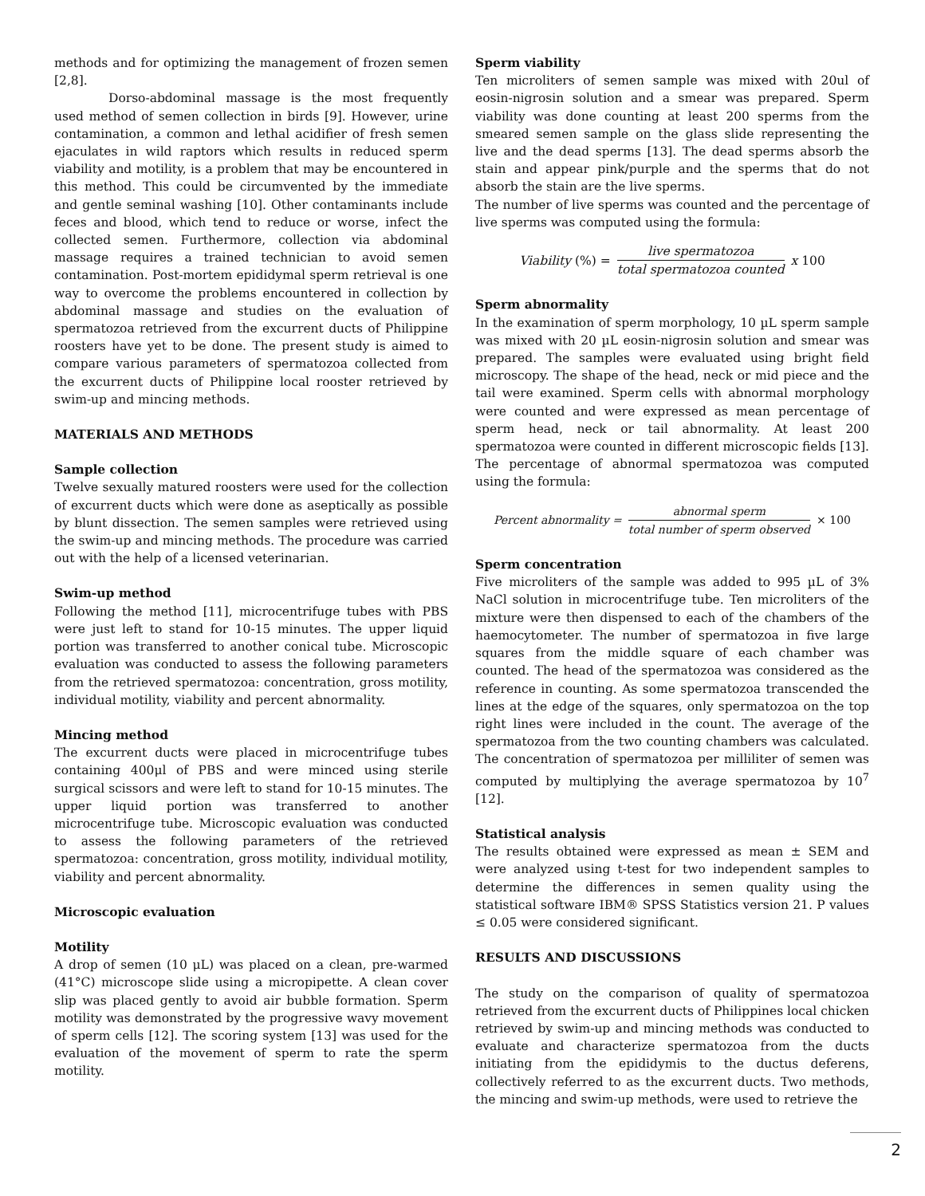methods and for optimizing the management of frozen semen [2,8].
Dorso-abdominal massage is the most frequently used method of semen collection in birds [9]. However, urine contamination, a common and lethal acidifier of fresh semen ejaculates in wild raptors which results in reduced sperm viability and motility, is a problem that may be encountered in this method. This could be circumvented by the immediate and gentle seminal washing [10]. Other contaminants include feces and blood, which tend to reduce or worse, infect the collected semen. Furthermore, collection via abdominal massage requires a trained technician to avoid semen contamination. Post-mortem epididymal sperm retrieval is one way to overcome the problems encountered in collection by abdominal massage and studies on the evaluation of spermatozoa retrieved from the excurrent ducts of Philippine roosters have yet to be done. The present study is aimed to compare various parameters of spermatozoa collected from the excurrent ducts of Philippine local rooster retrieved by swim-up and mincing methods.
MATERIALS AND METHODS
Sample collection
Twelve sexually matured roosters were used for the collection of excurrent ducts which were done as aseptically as possible by blunt dissection. The semen samples were retrieved using the swim-up and mincing methods. The procedure was carried out with the help of a licensed veterinarian.
Swim-up method
Following the method [11], microcentrifuge tubes with PBS were just left to stand for 10-15 minutes. The upper liquid portion was transferred to another conical tube. Microscopic evaluation was conducted to assess the following parameters from the retrieved spermatozoa: concentration, gross motility, individual motility, viability and percent abnormality.
Mincing method
The excurrent ducts were placed in microcentrifuge tubes containing 400μl of PBS and were minced using sterile surgical scissors and were left to stand for 10-15 minutes. The upper liquid portion was transferred to another microcentrifuge tube. Microscopic evaluation was conducted to assess the following parameters of the retrieved spermatozoa: concentration, gross motility, individual motility, viability and percent abnormality.
Microscopic evaluation
Motility
A drop of semen (10 μL) was placed on a clean, pre-warmed (41°C) microscope slide using a micropipette. A clean cover slip was placed gently to avoid air bubble formation. Sperm motility was demonstrated by the progressive wavy movement of sperm cells [12]. The scoring system [13] was used for the evaluation of the movement of sperm to rate the sperm motility.
Sperm viability
Ten microliters of semen sample was mixed with 20ul of eosin-nigrosin solution and a smear was prepared. Sperm viability was done counting at least 200 sperms from the smeared semen sample on the glass slide representing the live and the dead sperms [13]. The dead sperms absorb the stain and appear pink/purple and the sperms that do not absorb the stain are the live sperms.
The number of live sperms was counted and the percentage of live sperms was computed using the formula:
Viability (%) = live spermatozoa total spermatozoa counted x 100
Sperm abnormality
In the examination of sperm morphology, 10 µL sperm sample was mixed with 20 µL eosin-nigrosin solution and smear was prepared. The samples were evaluated using bright field microscopy. The shape of the head, neck or mid piece and the tail were examined. Sperm cells with abnormal morphology were counted and were expressed as mean percentage of sperm head, neck or tail abnormality. At least 200 spermatozoa were counted in different microscopic fields [13]. The percentage of abnormal spermatozoa was computed using the formula:
Percent abnormality = abnormal sperm total number of sperm observed × 100
Sperm concentration
Five microliters of the sample was added to 995 µL of 3% NaCl solution in microcentrifuge tube. Ten microliters of the mixture were then dispensed to each of the chambers of the haemocytometer. The number of spermatozoa in five large squares from the middle square of each chamber was counted. The head of the spermatozoa was considered as the reference in counting. As some spermatozoa transcended the lines at the edge of the squares, only spermatozoa on the top right lines were included in the count. The average of the spermatozoa from the two counting chambers was calculated. The concentration of spermatozoa per milliliter of semen was computed by multiplying the average spermatozoa by 10<sup>7</sup> [12].
Statistical analysis
The results obtained were expressed as mean ± SEM and were analyzed using t-test for two independent samples to determine the differences in semen quality using the statistical software IBM® SPSS Statistics version 21. P values ≤ 0.05 were considered significant.
RESULTS AND DISCUSSIONS
The study on the comparison of quality of spermatozoa retrieved from the excurrent ducts of Philippines local chicken retrieved by swim-up and mincing methods was conducted to evaluate and characterize spermatozoa from the ducts initiating from the epididymis to the ductus deferens, collectively referred to as the excurrent ducts. Two methods, the mincing and swim-up methods, were used to retrieve the
2